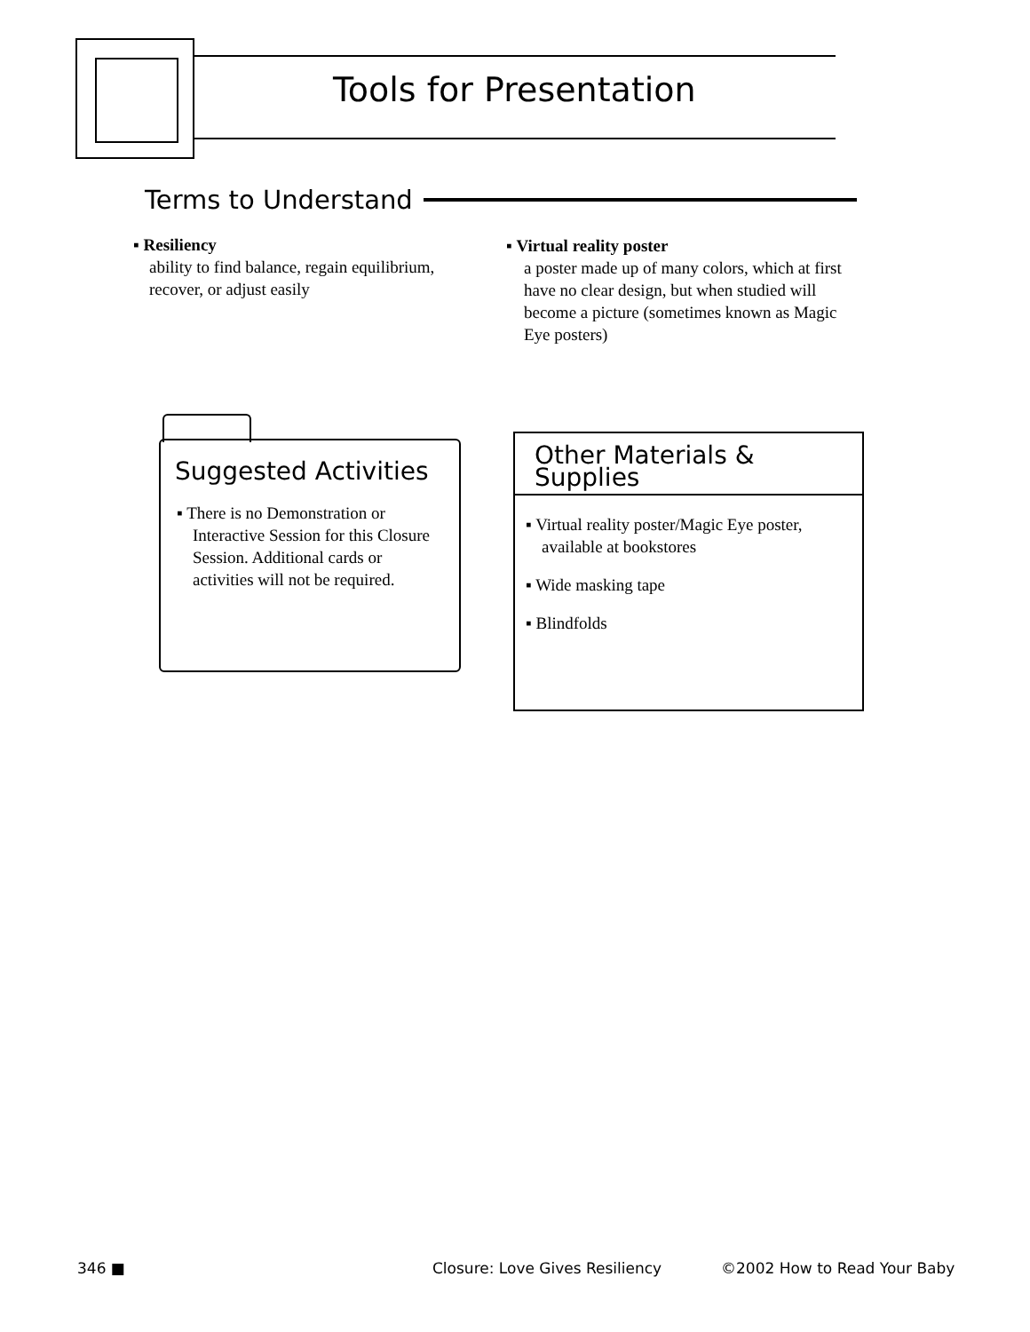Tools for Presentation
Terms to Understand
▪ Resiliency
ability to find balance, regain equilibrium,
recover, or adjust easily
▪ Virtual reality poster
a poster made up of many colors, which at first have no clear design, but when studied will become a picture (sometimes known as Magic Eye posters)
Suggested Activities
▪ There is no Demonstration or Interactive Session for this Closure Session. Additional cards or activities will not be required.
Other Materials & Supplies
▪ Virtual reality poster/Magic Eye poster, available at bookstores
▪ Wide masking tape
▪ Blindfolds
346 ■ Closure: Love Gives Resiliency ©2002 How to Read Your Baby